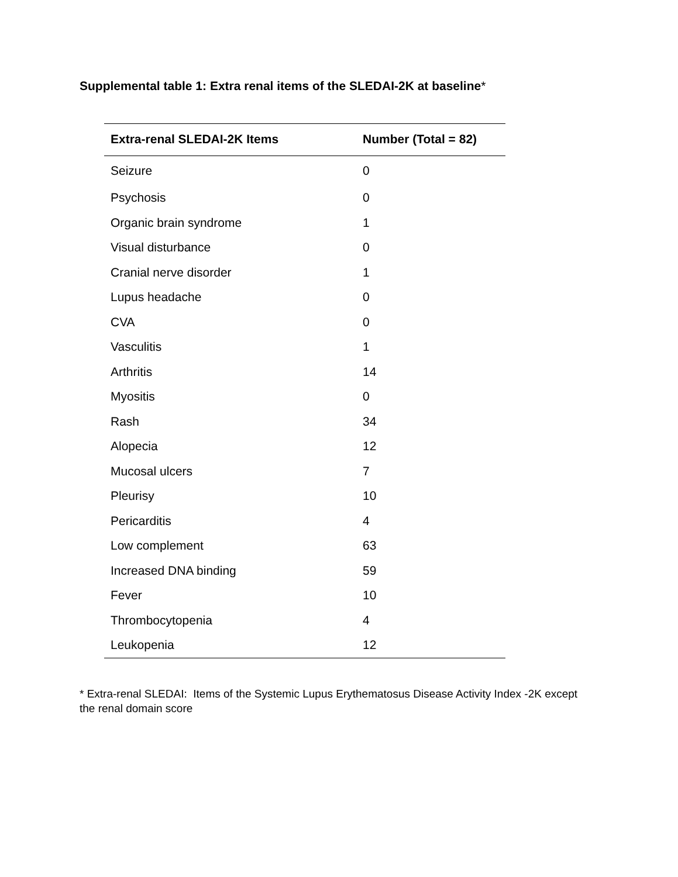Supplemental table 1: Extra renal items of the SLEDAI-2K at baseline*
| Extra-renal SLEDAI-2K Items | Number (Total = 82) |
| --- | --- |
| Seizure | 0 |
| Psychosis | 0 |
| Organic brain syndrome | 1 |
| Visual disturbance | 0 |
| Cranial nerve disorder | 1 |
| Lupus headache | 0 |
| CVA | 0 |
| Vasculitis | 1 |
| Arthritis | 14 |
| Myositis | 0 |
| Rash | 34 |
| Alopecia | 12 |
| Mucosal ulcers | 7 |
| Pleurisy | 10 |
| Pericarditis | 4 |
| Low complement | 63 |
| Increased DNA binding | 59 |
| Fever | 10 |
| Thrombocytopenia | 4 |
| Leukopenia | 12 |
* Extra-renal SLEDAI: Items of the Systemic Lupus Erythematosus Disease Activity Index -2K except the renal domain score